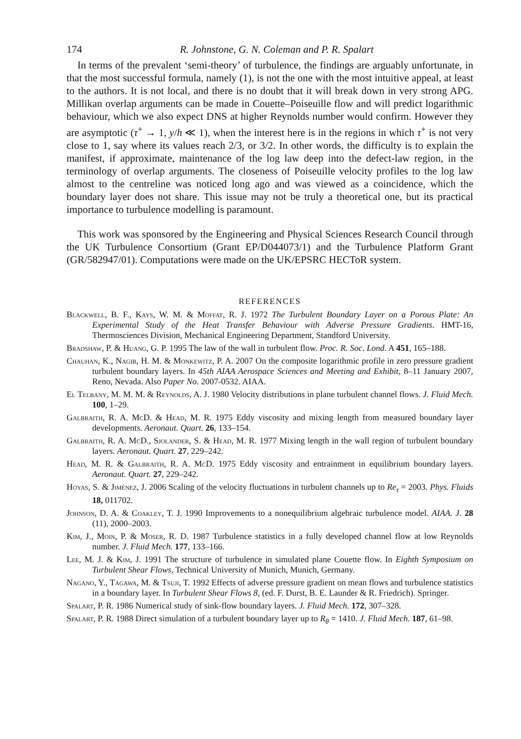174 R. Johnstone, G. N. Coleman and P. R. Spalart
In terms of the prevalent ‘semi-theory’ of turbulence, the findings are arguably unfortunate, in that the most successful formula, namely (1), is not the one with the most intuitive appeal, at least to the authors. It is not local, and there is no doubt that it will break down in very strong APG. Millikan overlap arguments can be made in Couette–Poiseuille flow and will predict logarithmic behaviour, which we also expect DNS at higher Reynolds number would confirm. However they are asymptotic (τ<sup>+</sup> → 1, y/h ≪ 1), when the interest here is in the regions in which τ<sup>+</sup> is not very close to 1, say where its values reach 2/3, or 3/2. In other words, the difficulty is to explain the manifest, if approximate, maintenance of the log law deep into the defect-law region, in the terminology of overlap arguments. The closeness of Poiseuille velocity profiles to the log law almost to the centreline was noticed long ago and was viewed as a coincidence, which the boundary layer does not share. This issue may not be truly a theoretical one, but its practical importance to turbulence modelling is paramount.
This work was sponsored by the Engineering and Physical Sciences Research Council through the UK Turbulence Consortium (Grant EP/D044073/1) and the Turbulence Platform Grant (GR/582947/01). Computations were made on the UK/EPSRC HECToR system.
REFERENCES
Blackwell, B. F., Kays, W. M. & Moffat, R. J. 1972 The Turbulent Boundary Layer on a Porous Plate: An Experimental Study of the Heat Transfer Behaviour with Adverse Pressure Gradients. HMT-16, Thermosciences Division, Mechanical Engineering Department, Standford University.
Bradshaw, P. & Huang, G. P. 1995 The law of the wall in turbulent flow. Proc. R. Soc. Lond. A 451, 165–188.
Chauhan, K., Nagib, H. M. & Monkewitz, P. A. 2007 On the composite logarithmic profile in zero pressure gradient turbulent boundary layers. In 45th AIAA Aerospace Sciences and Meeting and Exhibit, 8–11 January 2007, Reno, Nevada. Also Paper No. 2007-0532. AIAA.
El Telbany, M. M. M. & Reynolds, A. J. 1980 Velocity distributions in plane turbulent channel flows. J. Fluid Mech. 100, 1–29.
Galbraith, R. A. McD. & Head, M. R. 1975 Eddy viscosity and mixing length from measured boundary layer developments. Aeronaut. Quart. 26, 133–154.
Galbraith, R. A. McD., Sjolander, S. & Head, M. R. 1977 Mixing length in the wall region of turbulent boundary layers. Aeronaut. Quart. 27, 229–242.
Head, M. R. & Galbraith, R. A. McD. 1975 Eddy viscosity and entrainment in equilibrium boundary layers. Aeronaut. Quart. 27, 229–242.
Hoyas, S. & Jiménez, J. 2006 Scaling of the velocity fluctuations in turbulent channels up to Re<sub>τ</sub> = 2003. Phys. Fluids 18, 011702.
Johnson, D. A. & Coakley, T. J. 1990 Improvements to a nonequilibrium algebraic turbulence model. AIAA. J. 28 (11), 2000–2003.
Kim, J., Moin, P. & Moser, R. D. 1987 Turbulence statistics in a fully developed channel flow at low Reynolds number. J. Fluid Mech. 177, 133–166.
Lee, M. J. & Kim, J. 1991 The structure of turbulence in simulated plane Couette flow. In Eighth Symposium on Turbulent Shear Flows, Technical University of Munich, Munich, Germany.
Nagano, Y., Tagawa, M. & Tsuji, T. 1992 Effects of adverse pressure gradient on mean flows and turbulence statistics in a boundary layer. In Turbulent Shear Flows 8, (ed. F. Durst, B. E. Launder & R. Friedrich). Springer.
Spalart, P. R. 1986 Numerical study of sink-flow boundary layers. J. Fluid Mech. 172, 307–328.
Spalart, P. R. 1988 Direct simulation of a turbulent boundary layer up to R<sub>θ</sub> = 1410. J. Fluid Mech. 187, 61–98.